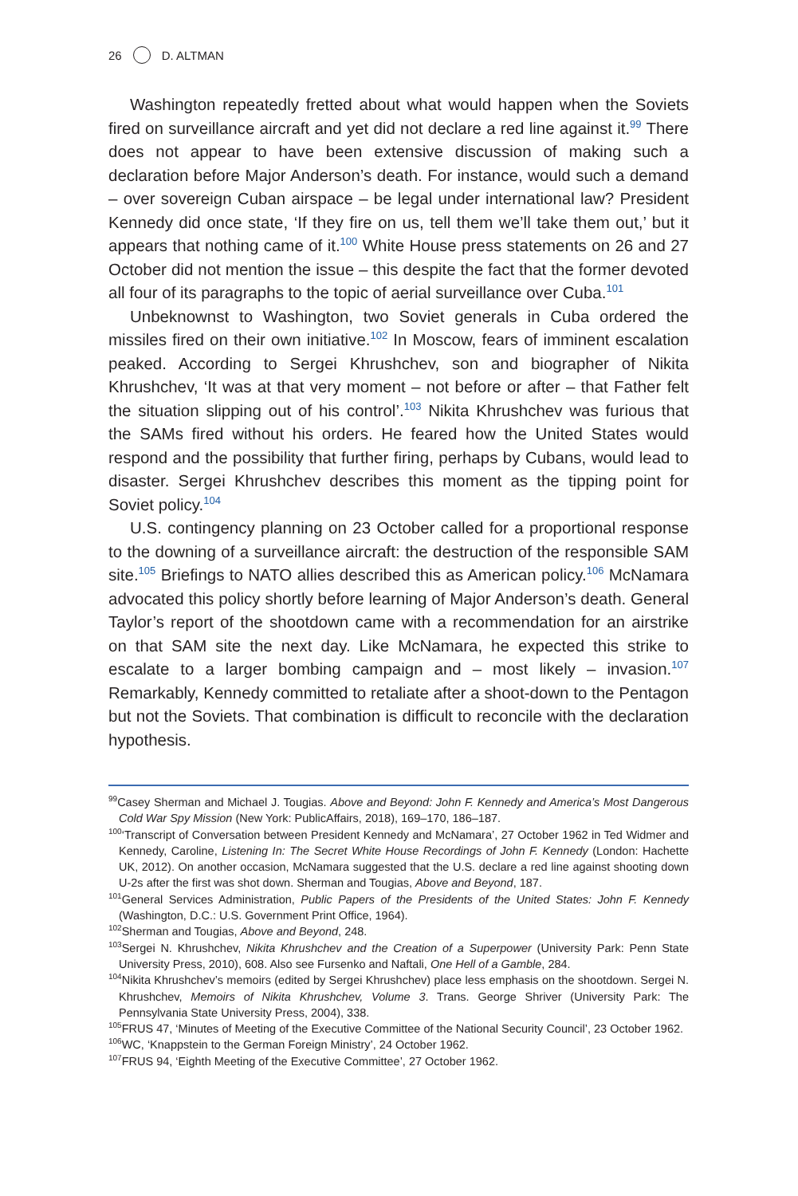26 D. ALTMAN
Washington repeatedly fretted about what would happen when the Soviets fired on surveillance aircraft and yet did not declare a red line against it.<sup>99</sup> There does not appear to have been extensive discussion of making such a declaration before Major Anderson’s death. For instance, would such a demand – over sovereign Cuban airspace – be legal under international law? President Kennedy did once state, ‘If they fire on us, tell them we’ll take them out,’ but it appears that nothing came of it.<sup>100</sup> White House press statements on 26 and 27 October did not mention the issue – this despite the fact that the former devoted all four of its paragraphs to the topic of aerial surveillance over Cuba.<sup>101</sup>
Unbeknownst to Washington, two Soviet generals in Cuba ordered the missiles fired on their own initiative.<sup>102</sup> In Moscow, fears of imminent escalation peaked. According to Sergei Khrushchev, son and biographer of Nikita Khrushchev, ‘It was at that very moment – not before or after – that Father felt the situation slipping out of his control’.<sup>103</sup> Nikita Khrushchev was furious that the SAMs fired without his orders. He feared how the United States would respond and the possibility that further firing, perhaps by Cubans, would lead to disaster. Sergei Khrushchev describes this moment as the tipping point for Soviet policy.<sup>104</sup>
U.S. contingency planning on 23 October called for a proportional response to the downing of a surveillance aircraft: the destruction of the responsible SAM site.<sup>105</sup> Briefings to NATO allies described this as American policy.<sup>106</sup> McNamara advocated this policy shortly before learning of Major Anderson’s death. General Taylor’s report of the shootdown came with a recommendation for an airstrike on that SAM site the next day. Like McNamara, he expected this strike to escalate to a larger bombing campaign and – most likely – invasion.<sup>107</sup> Remarkably, Kennedy committed to retaliate after a shoot-down to the Pentagon but not the Soviets. That combination is difficult to reconcile with the declaration hypothesis.
<sup>99</sup> Casey Sherman and Michael J. Tougias. Above and Beyond: John F. Kennedy and America’s Most Dangerous Cold War Spy Mission (New York: PublicAffairs, 2018), 169–170, 186–187.
<sup>100</sup> ‘Transcript of Conversation between President Kennedy and McNamara’, 27 October 1962 in Ted Widmer and Kennedy, Caroline, Listening In: The Secret White House Recordings of John F. Kennedy (London: Hachette UK, 2012). On another occasion, McNamara suggested that the U.S. declare a red line against shooting down U-2s after the first was shot down. Sherman and Tougias, Above and Beyond, 187.
<sup>101</sup> General Services Administration, Public Papers of the Presidents of the United States: John F. Kennedy (Washington, D.C.: U.S. Government Print Office, 1964).
<sup>102</sup> Sherman and Tougias, Above and Beyond, 248.
<sup>103</sup> Sergei N. Khrushchev, Nikita Khrushchev and the Creation of a Superpower (University Park: Penn State University Press, 2010), 608. Also see Fursenko and Naftali, One Hell of a Gamble, 284.
<sup>104</sup> Nikita Khrushchev’s memoirs (edited by Sergei Khrushchev) place less emphasis on the shootdown. Sergei N. Khrushchev, Memoirs of Nikita Khrushchev, Volume 3. Trans. George Shriver (University Park: The Pennsylvania State University Press, 2004), 338.
<sup>105</sup>FRUS 47, ‘Minutes of Meeting of the Executive Committee of the National Security Council’, 23 October 1962.
<sup>106</sup>WC, ‘Knappstein to the German Foreign Ministry’, 24 October 1962.
<sup>107</sup>FRUS 94, ‘Eighth Meeting of the Executive Committee’, 27 October 1962.